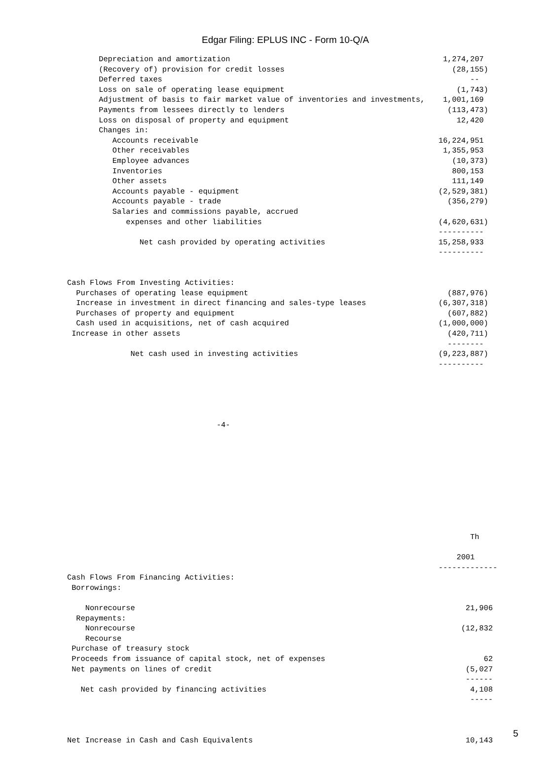Edgar Filing: EPLUS INC - Form 10-Q/A
       Depreciation and amortization                                               1,274,207
       (Recovery of) provision for credit losses                                     (28,155)
       Deferred taxes                                                                    --
       Loss on sale of operating lease equipment                                      (1,743)
       Adjustment of basis to fair market value of inventories and investments,    1,001,169
       Payments from lessees directly to lenders                                    (113,473)
       Loss on disposal of property and equipment                                     12,420
       Changes in:
          Accounts receivable                                                     16,224,951
          Other receivables                                                        1,355,953
          Employee advances                                                          (10,373)
          Inventories                                                                800,153
          Other assets                                                               111,149
          Accounts payable - equipment                                            (2,529,381)
          Accounts payable - trade                                                  (356,279)
          Salaries and commissions payable, accrued
             expenses and other liabilities                                       (4,620,631)
                                                                                  ----------
                Net cash provided by operating activities                         15,258,933
                                                                                  ----------


Cash Flows From Investing Activities:
  Purchases of operating lease equipment                                            (887,976)
  Increase in investment in direct financing and sales-type leases                (6,307,318)
  Purchases of property and equipment                                               (607,882)
  Cash used in acquisitions, net of cash acquired                                 (1,000,000)
 Increase in other assets                                                           (420,711)
                                                                                    --------
              Net cash used in investing activities                               (9,223,887)
                                                                                  ----------





                                 -4-










                                                                                         Th

                                                                                      2001
                                                                                  -------------
Cash Flows From Financing Activities:
 Borrowings:

    Nonrecourse                                                                         21,906
  Repayments:
    Nonrecourse                                                                        (12,832
    Recourse
 Purchase of treasury stock
 Proceeds from issuance of capital stock, net of expenses                                   62
 Net payments on lines of credit                                                        (5,027
                                                                                        ------
   Net cash provided by financing activities                                             4,108
                                                                                         -----



Net Increase in Cash and Cash Equivalents                                               10,143
5